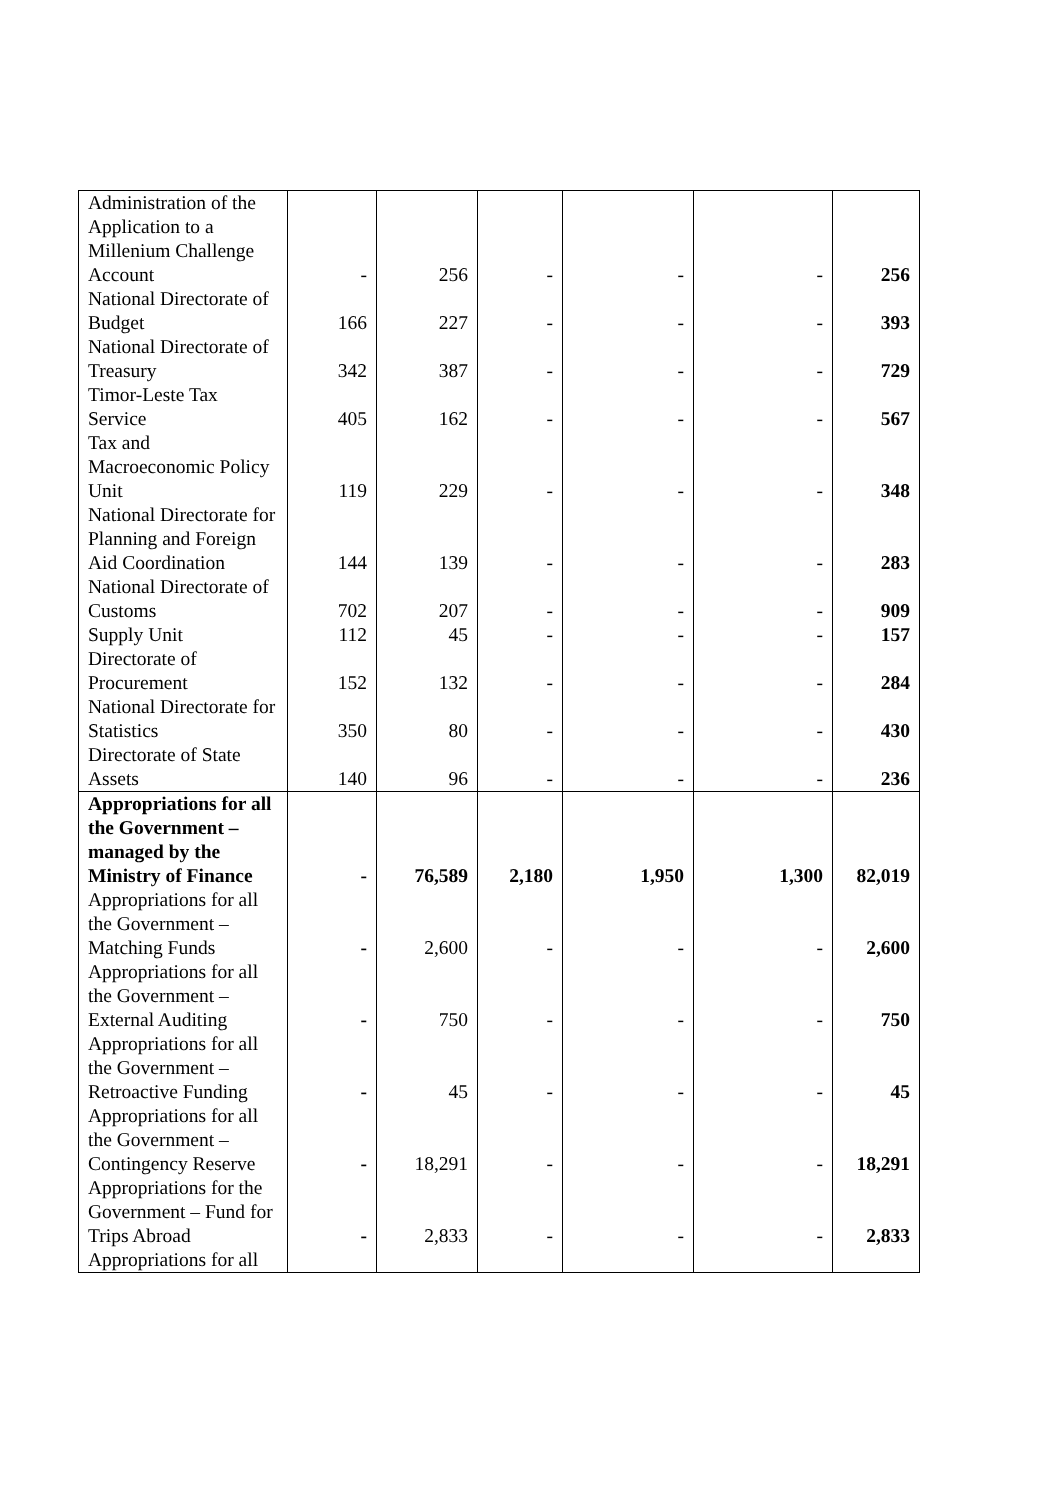| Administration of the Application to a Millenium Challenge Account | - | 256 | - | - | - | 256 |
| National Directorate of Budget | 166 | 227 | - | - | - | 393 |
| National Directorate of Treasury | 342 | 387 | - | - | - | 729 |
| Timor-Leste Tax Service | 405 | 162 | - | - | - | 567 |
| Tax and Macroeconomic Policy Unit | 119 | 229 | - | - | - | 348 |
| National Directorate for Planning and Foreign Aid Coordination | 144 | 139 | - | - | - | 283 |
| National Directorate of Customs | 702 | 207 | - | - | - | 909 |
| Supply Unit | 112 | 45 | - | - | - | 157 |
| Directorate of Procurement | 152 | 132 | - | - | - | 284 |
| National Directorate for Statistics | 350 | 80 | - | - | - | 430 |
| Directorate of State Assets | 140 | 96 | - | - | - | 236 |
| Appropriations for all the Government – managed by the Ministry of Finance | - | 76,589 | 2,180 | 1,950 | 1,300 | 82,019 |
| Appropriations for all the Government – Matching Funds | - | 2,600 | - | - | - | 2,600 |
| Appropriations for all the Government – External Auditing | - | 750 | - | - | - | 750 |
| Appropriations for all the Government – Retroactive Funding | - | 45 | - | - | - | 45 |
| Appropriations for all the Government – Contingency Reserve | - | 18,291 | - | - | - | 18,291 |
| Appropriations for the Government – Fund for Trips Abroad | - | 2,833 | - | - | - | 2,833 |
| Appropriations for all | | | | | | |